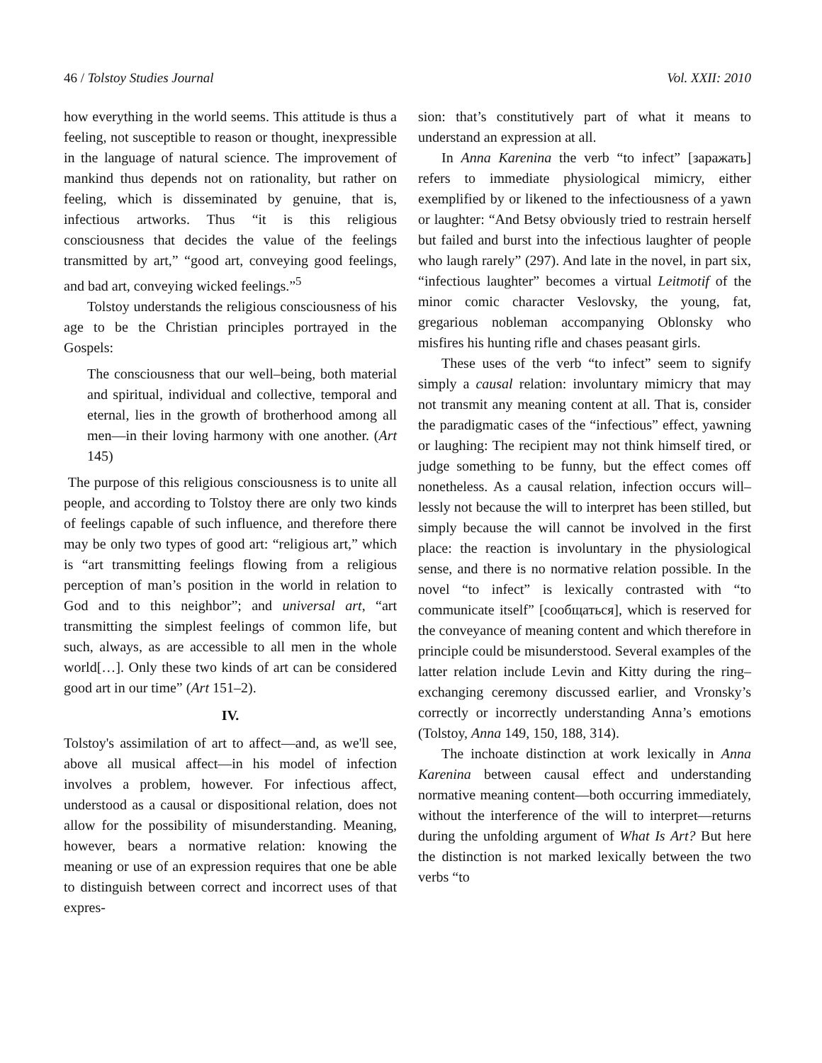46 / Tolstoy Studies Journal Vol. XXII: 2010
how everything in the world seems. This attitude is thus a feeling, not susceptible to reason or thought, inexpressible in the language of natural science. The improvement of mankind thus depends not on rationality, but rather on feeling, which is disseminated by genuine, that is, infectious artworks. Thus “it is this religious consciousness that decides the value of the feelings transmitted by art,” “good art, conveying good feelings, and bad art, conveying wicked feelings.”<sup>5</sup>
Tolstoy understands the religious consciousness of his age to be the Christian principles portrayed in the Gospels:
The consciousness that our well–being, both material and spiritual, individual and collective, temporal and eternal, lies in the growth of brotherhood among all men—in their loving harmony with one another. (Art 145)
The purpose of this religious consciousness is to unite all people, and according to Tolstoy there are only two kinds of feelings capable of such influence, and therefore there may be only two types of good art: “religious art,” which is “art transmitting feelings flowing from a religious perception of man’s position in the world in relation to God and to this neighbor”; and universal art, “art transmitting the simplest feelings of common life, but such, always, as are accessible to all men in the whole world[…]. Only these two kinds of art can be considered good art in our time” (Art 151–2).
IV.
Tolstoy's assimilation of art to affect—and, as we'll see, above all musical affect—in his model of infection involves a problem, however. For infectious affect, understood as a causal or dispositional relation, does not allow for the possibility of misunderstanding. Meaning, however, bears a normative relation: knowing the meaning or use of an expression requires that one be able to distinguish between correct and incorrect uses of that expres-
sion: that’s constitutively part of what it means to understand an expression at all.
In Anna Karenina the verb “to infect” [заражать] refers to immediate physiological mimicry, either exemplified by or likened to the infectiousness of a yawn or laughter: “And Betsy obviously tried to restrain herself but failed and burst into the infectious laughter of people who laugh rarely” (297). And late in the novel, in part six, “infectious laughter” becomes a virtual Leitmotif of the minor comic character Veslovsky, the young, fat, gregarious nobleman accompanying Oblonsky who misfires his hunting rifle and chases peasant girls.
These uses of the verb “to infect” seem to signify simply a causal relation: involuntary mimicry that may not transmit any meaning content at all. That is, consider the paradigmatic cases of the “infectious” effect, yawning or laughing: The recipient may not think himself tired, or judge something to be funny, but the effect comes off nonetheless. As a causal relation, infection occurs will–lessly not because the will to interpret has been stilled, but simply because the will cannot be involved in the first place: the reaction is involuntary in the physiological sense, and there is no normative relation possible. In the novel “to infect” is lexically contrasted with “to communicate itself” [сообщаться], which is reserved for the conveyance of meaning content and which therefore in principle could be misunderstood. Several examples of the latter relation include Levin and Kitty during the ring–exchanging ceremony discussed earlier, and Vronsky’s correctly or incorrectly understanding Anna’s emotions (Tolstoy, Anna 149, 150, 188, 314).
The inchoate distinction at work lexically in Anna Karenina between causal effect and understanding normative meaning content—both occurring immediately, without the interference of the will to interpret—returns during the unfolding argument of What Is Art? But here the distinction is not marked lexically between the two verbs “to